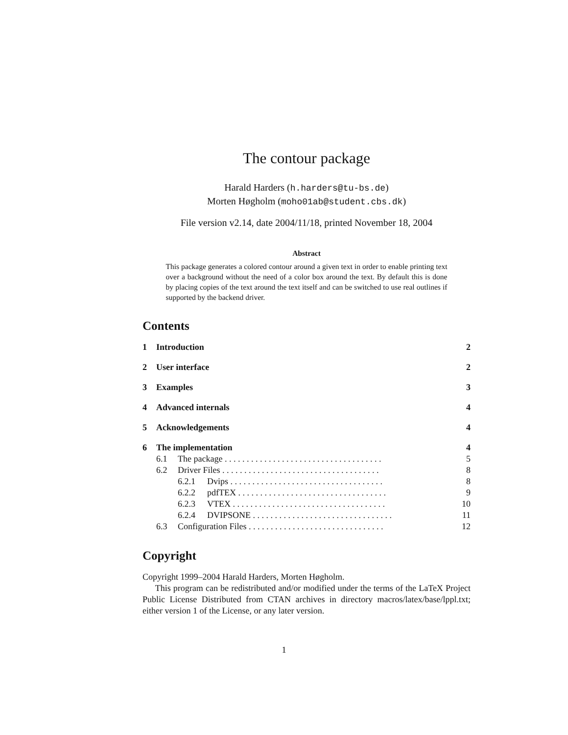The contour package
Harald Harders (h.harders@tu-bs.de)
Morten Høgholm (moho01ab@student.cbs.dk)
File version v2.14, date 2004/11/18, printed November 18, 2004
Abstract
This package generates a colored contour around a given text in order to enable printing text over a background without the need of a color box around the text. By default this is done by placing copies of the text around the text itself and can be switched to use real outlines if supported by the backend driver.
Contents
1 Introduction 2
2 User interface 2
3 Examples 3
4 Advanced internals 4
5 Acknowledgements 4
6 The implementation 4
6.1 The package . . . . . . . . . . . . . . . . . . . . . . . . . . . . . . . . . . . . 5
6.2 Driver Files . . . . . . . . . . . . . . . . . . . . . . . . . . . . . . . . . . . . 8
6.2.1 Dvips . . . . . . . . . . . . . . . . . . . . . . . . . . . . . . . . . . . 8
6.2.2 pdfTEX . . . . . . . . . . . . . . . . . . . . . . . . . . . . . . . . . . 9
6.2.3 VTEX . . . . . . . . . . . . . . . . . . . . . . . . . . . . . . . . . . . 10
6.2.4 DVIPSONE . . . . . . . . . . . . . . . . . . . . . . . . . . . . . . . . 11
6.3 Configuration Files . . . . . . . . . . . . . . . . . . . . . . . . . . . . . . . 12
Copyright
Copyright 1999–2004 Harald Harders, Morten Høgholm.
This program can be redistributed and/or modified under the terms of the LaTeX Project Public License Distributed from CTAN archives in directory macros/latex/base/lppl.txt; either version 1 of the License, or any later version.
1